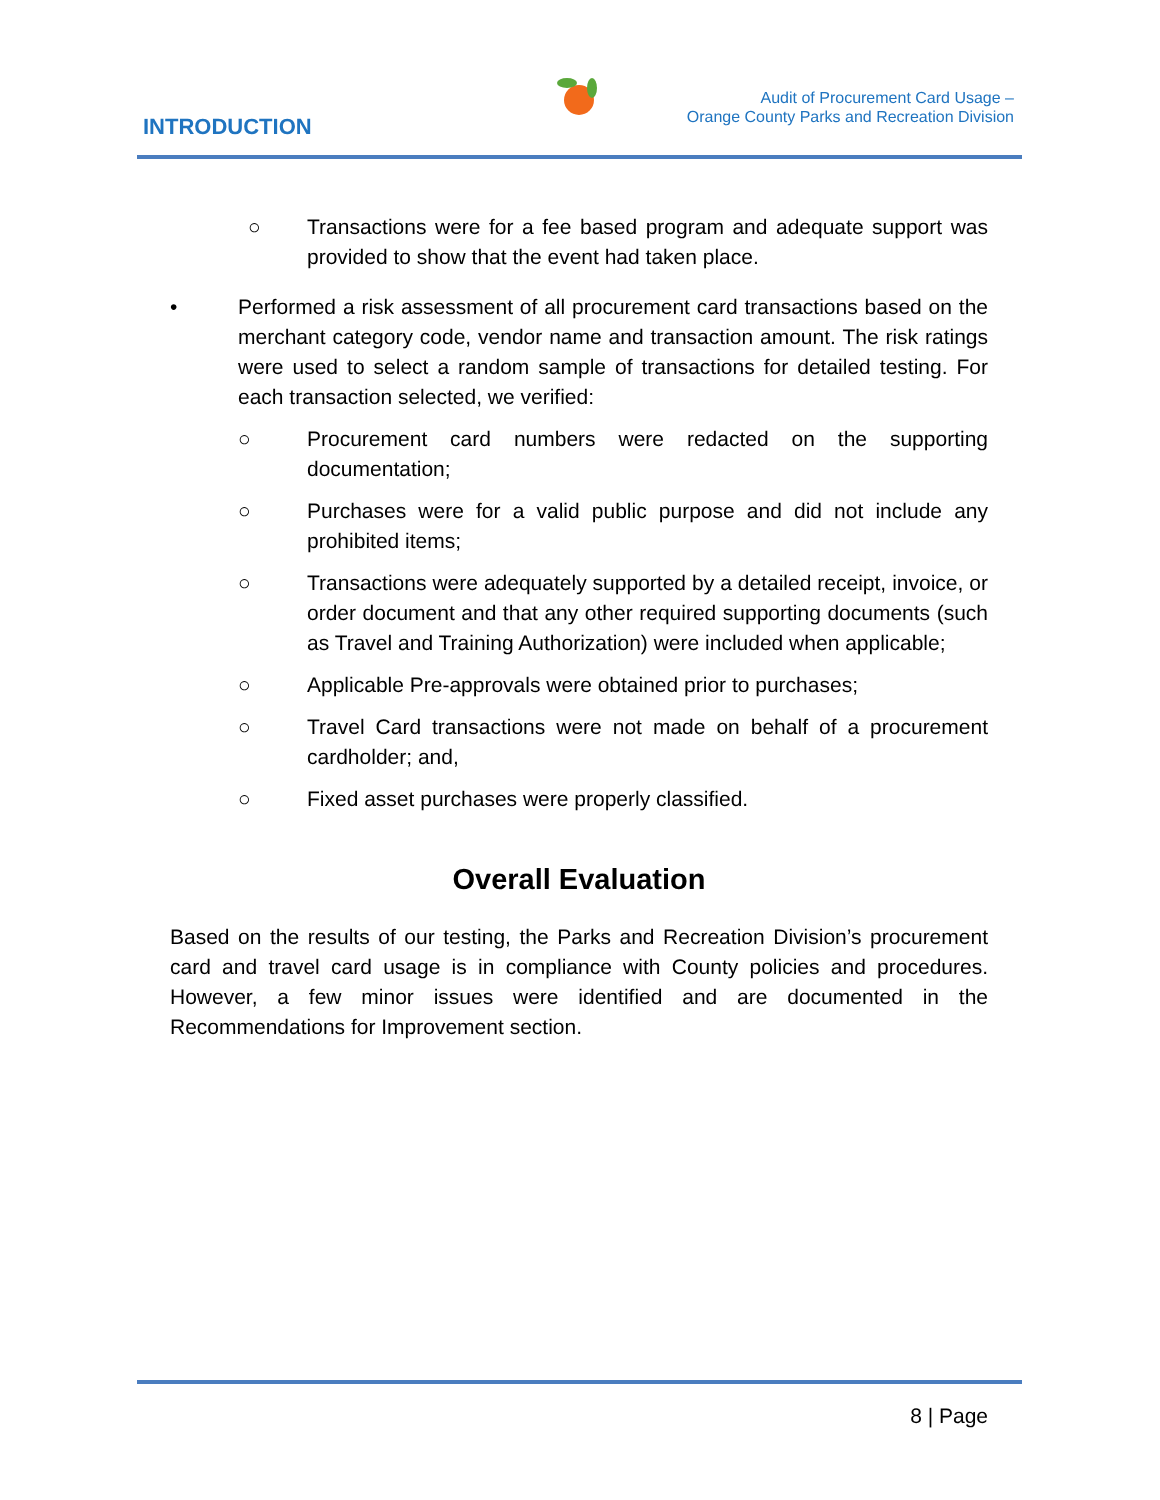INTRODUCTION
Audit of Procurement Card Usage –
Orange County Parks and Recreation Division
○ Transactions were for a fee based program and adequate support was provided to show that the event had taken place.
• Performed a risk assessment of all procurement card transactions based on the merchant category code, vendor name and transaction amount. The risk ratings were used to select a random sample of transactions for detailed testing. For each transaction selected, we verified:
○ Procurement card numbers were redacted on the supporting documentation;
○ Purchases were for a valid public purpose and did not include any prohibited items;
○ Transactions were adequately supported by a detailed receipt, invoice, or order document and that any other required supporting documents (such as Travel and Training Authorization) were included when applicable;
○ Applicable Pre-approvals were obtained prior to purchases;
○ Travel Card transactions were not made on behalf of a procurement cardholder; and,
○ Fixed asset purchases were properly classified.
Overall Evaluation
Based on the results of our testing, the Parks and Recreation Division’s procurement card and travel card usage is in compliance with County policies and procedures. However, a few minor issues were identified and are documented in the Recommendations for Improvement section.
8 | Page